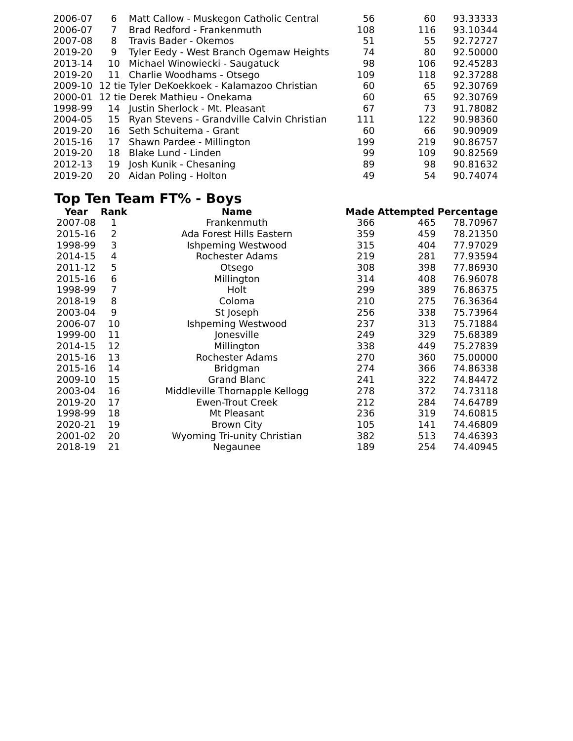| 2006-07 | 6 | Matt Callow - Muskegon Catholic Central | 56 | 60 | 93.33333 |
| 2006-07 | 7 | Brad Redford - Frankenmuth | 108 | 116 | 93.10344 |
| 2007-08 | 8 | Travis Bader - Okemos | 51 | 55 | 92.72727 |
| 2019-20 | 9 | Tyler Eedy - West Branch Ogemaw Heights | 74 | 80 | 92.50000 |
| 2013-14 | 10 | Michael Winowiecki - Saugatuck | 98 | 106 | 92.45283 |
| 2019-20 | 11 | Charlie Woodhams - Otsego | 109 | 118 | 92.37288 |
| 2009-10 | 12 tie Tyler DeKoekkoek - Kalamazoo Christian | | 60 | 65 | 92.30769 |
| 2000-01 | 12 tie Derek Mathieu - Onekama | | 60 | 65 | 92.30769 |
| 1998-99 | 14 | Justin Sherlock - Mt. Pleasant | 67 | 73 | 91.78082 |
| 2004-05 | 15 | Ryan Stevens - Grandville Calvin Christian | 111 | 122 | 90.98360 |
| 2019-20 | 16 | Seth Schuitema - Grant | 60 | 66 | 90.90909 |
| 2015-16 | 17 | Shawn Pardee - Millington | 199 | 219 | 90.86757 |
| 2019-20 | 18 | Blake Lund - Linden | 99 | 109 | 90.82569 |
| 2012-13 | 19 | Josh Kunik - Chesaning | 89 | 98 | 90.81632 |
| 2019-20 | 20 | Aidan Poling - Holton | 49 | 54 | 90.74074 |
Top Ten Team FT% - Boys
| Year | Rank | Name | Made Attempted Percentage | | |
| --- | --- | --- | --- | --- | --- |
| 2007-08 | 1 | Frankenmuth | 366 | 465 | 78.70967 |
| 2015-16 | 2 | Ada Forest Hills Eastern | 359 | 459 | 78.21350 |
| 1998-99 | 3 | Ishpeming Westwood | 315 | 404 | 77.97029 |
| 2014-15 | 4 | Rochester Adams | 219 | 281 | 77.93594 |
| 2011-12 | 5 | Otsego | 308 | 398 | 77.86930 |
| 2015-16 | 6 | Millington | 314 | 408 | 76.96078 |
| 1998-99 | 7 | Holt | 299 | 389 | 76.86375 |
| 2018-19 | 8 | Coloma | 210 | 275 | 76.36364 |
| 2003-04 | 9 | St Joseph | 256 | 338 | 75.73964 |
| 2006-07 | 10 | Ishpeming Westwood | 237 | 313 | 75.71884 |
| 1999-00 | 11 | Jonesville | 249 | 329 | 75.68389 |
| 2014-15 | 12 | Millington | 338 | 449 | 75.27839 |
| 2015-16 | 13 | Rochester Adams | 270 | 360 | 75.00000 |
| 2015-16 | 14 | Bridgman | 274 | 366 | 74.86338 |
| 2009-10 | 15 | Grand Blanc | 241 | 322 | 74.84472 |
| 2003-04 | 16 | Middleville Thornapple Kellogg | 278 | 372 | 74.73118 |
| 2019-20 | 17 | Ewen-Trout Creek | 212 | 284 | 74.64789 |
| 1998-99 | 18 | Mt Pleasant | 236 | 319 | 74.60815 |
| 2020-21 | 19 | Brown City | 105 | 141 | 74.46809 |
| 2001-02 | 20 | Wyoming Tri-unity Christian | 382 | 513 | 74.46393 |
| 2018-19 | 21 | Negaunee | 189 | 254 | 74.40945 |